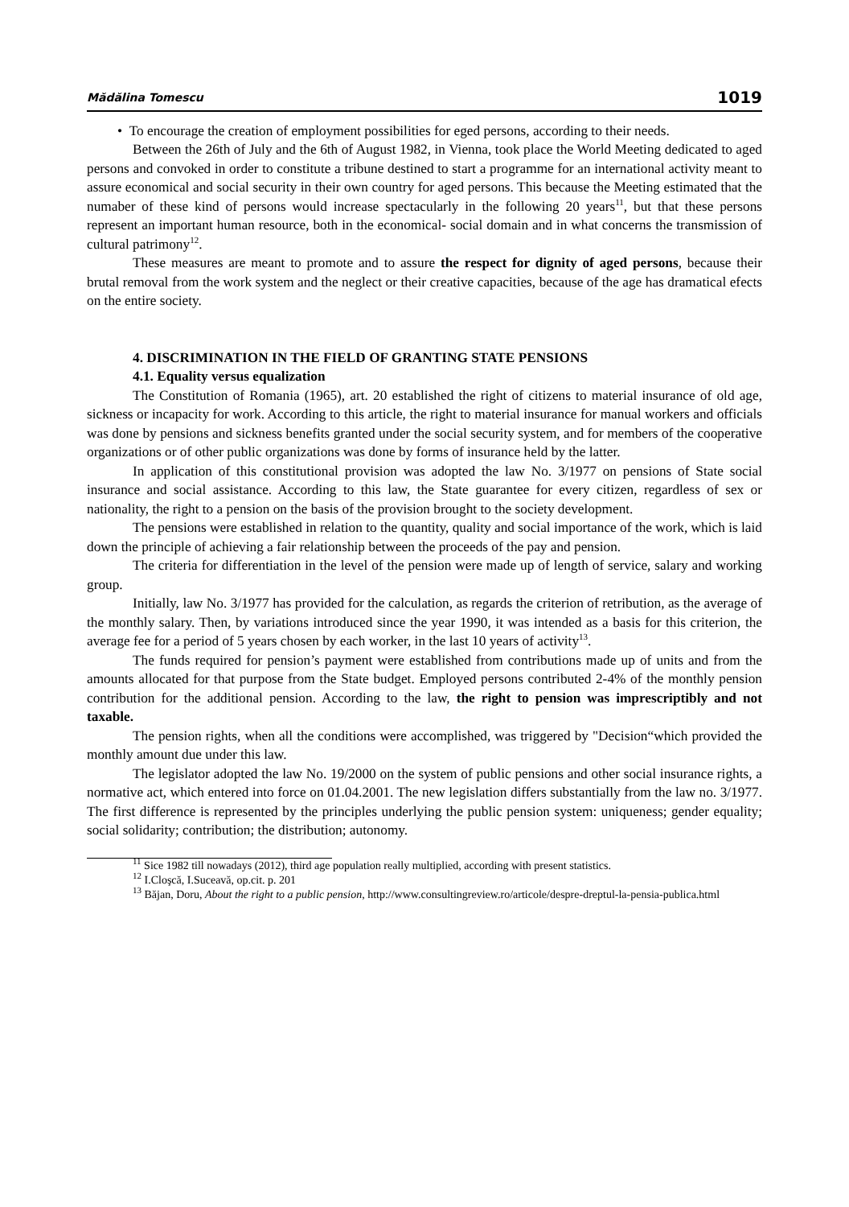Mădălina Tomescu 1019
• To encourage the creation of employment possibilities for eged persons, according to their needs.
Between the 26th of July and the 6th of August 1982, in Vienna, took place the World Meeting dedicated to aged persons and convoked in order to constitute a tribune destined to start a programme for an international activity meant to assure economical and social security in their own country for aged persons. This because the Meeting estimated that the numaber of these kind of persons would increase spectacularly in the following 20 years<sup>11</sup>, but that these persons represent an important human resource, both in the economical- social domain and in what concerns the transmission of cultural patrimony<sup>12</sup>.
These measures are meant to promote and to assure the respect for dignity of aged persons, because their brutal removal from the work system and the neglect or their creative capacities, because of the age has dramatical efects on the entire society.
4. DISCRIMINATION IN THE FIELD OF GRANTING STATE PENSIONS
4.1. Equality versus equalization
The Constitution of Romania (1965), art. 20 established the right of citizens to material insurance of old age, sickness or incapacity for work. According to this article, the right to material insurance for manual workers and officials was done by pensions and sickness benefits granted under the social security system, and for members of the cooperative organizations or of other public organizations was done by forms of insurance held by the latter.
In application of this constitutional provision was adopted the law No. 3/1977 on pensions of State social insurance and social assistance. According to this law, the State guarantee for every citizen, regardless of sex or nationality, the right to a pension on the basis of the provision brought to the society development.
The pensions were established in relation to the quantity, quality and social importance of the work, which is laid down the principle of achieving a fair relationship between the proceeds of the pay and pension.
The criteria for differentiation in the level of the pension were made up of length of service, salary and working group.
Initially, law No. 3/1977 has provided for the calculation, as regards the criterion of retribution, as the average of the monthly salary. Then, by variations introduced since the year 1990, it was intended as a basis for this criterion, the average fee for a period of 5 years chosen by each worker, in the last 10 years of activity<sup>13</sup>.
The funds required for pension’s payment were established from contributions made up of units and from the amounts allocated for that purpose from the State budget. Employed persons contributed 2-4% of the monthly pension contribution for the additional pension. According to the law, the right to pension was imprescriptibly and not taxable.
The pension rights, when all the conditions were accomplished, was triggered by "Decision“which provided the monthly amount due under this law.
The legislator adopted the law No. 19/2000 on the system of public pensions and other social insurance rights, a normative act, which entered into force on 01.04.2001. The new legislation differs substantially from the law no. 3/1977. The first difference is represented by the principles underlying the public pension system: uniqueness; gender equality; social solidarity; contribution; the distribution; autonomy.
<sup>11</sup> Sice 1982 till nowadays (2012), third age population really multiplied, according with present statistics.
<sup>12</sup> I.Cloşcă, I.Suceavă, op.cit. p. 201
<sup>13</sup> Băjan, Doru, About the right to a public pension, http://www.consultingreview.ro/articole/despre-dreptul-la-pensia-publica.html